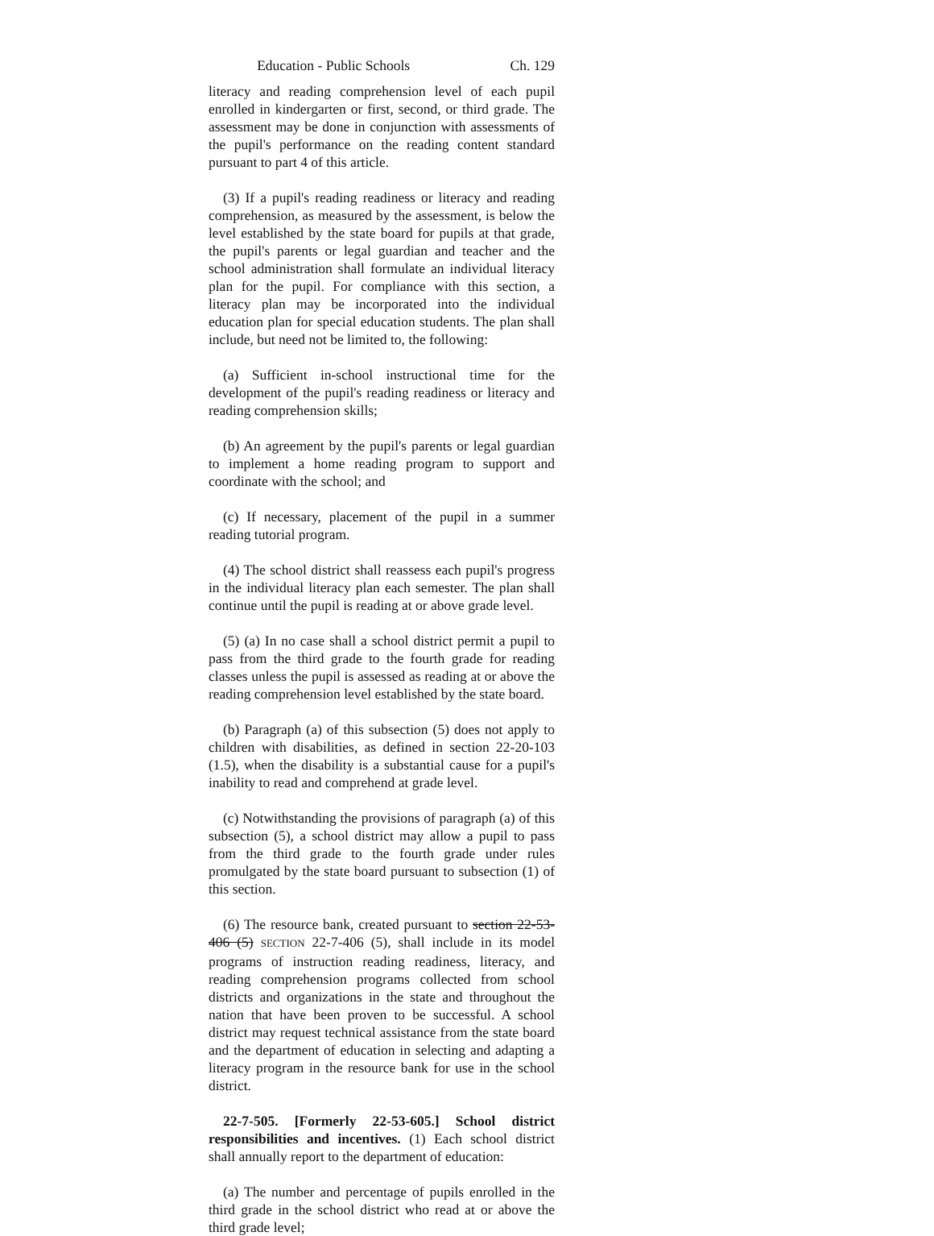Education - Public Schools Ch. 129
literacy and reading comprehension level of each pupil enrolled in kindergarten or first, second, or third grade. The assessment may be done in conjunction with assessments of the pupil's performance on the reading content standard pursuant to part 4 of this article.
(3) If a pupil's reading readiness or literacy and reading comprehension, as measured by the assessment, is below the level established by the state board for pupils at that grade, the pupil's parents or legal guardian and teacher and the school administration shall formulate an individual literacy plan for the pupil. For compliance with this section, a literacy plan may be incorporated into the individual education plan for special education students. The plan shall include, but need not be limited to, the following:
(a) Sufficient in-school instructional time for the development of the pupil's reading readiness or literacy and reading comprehension skills;
(b) An agreement by the pupil's parents or legal guardian to implement a home reading program to support and coordinate with the school; and
(c) If necessary, placement of the pupil in a summer reading tutorial program.
(4) The school district shall reassess each pupil's progress in the individual literacy plan each semester. The plan shall continue until the pupil is reading at or above grade level.
(5) (a) In no case shall a school district permit a pupil to pass from the third grade to the fourth grade for reading classes unless the pupil is assessed as reading at or above the reading comprehension level established by the state board.
(b) Paragraph (a) of this subsection (5) does not apply to children with disabilities, as defined in section 22-20-103 (1.5), when the disability is a substantial cause for a pupil's inability to read and comprehend at grade level.
(c) Notwithstanding the provisions of paragraph (a) of this subsection (5), a school district may allow a pupil to pass from the third grade to the fourth grade under rules promulgated by the state board pursuant to subsection (1) of this section.
(6) The resource bank, created pursuant to section 22-53-406 (5) SECTION 22-7-406 (5), shall include in its model programs of instruction reading readiness, literacy, and reading comprehension programs collected from school districts and organizations in the state and throughout the nation that have been proven to be successful. A school district may request technical assistance from the state board and the department of education in selecting and adapting a literacy program in the resource bank for use in the school district.
22-7-505. [Formerly 22-53-605.] School district responsibilities and incentives. (1) Each school district shall annually report to the department of education:
(a) The number and percentage of pupils enrolled in the third grade in the school district who read at or above the third grade level;